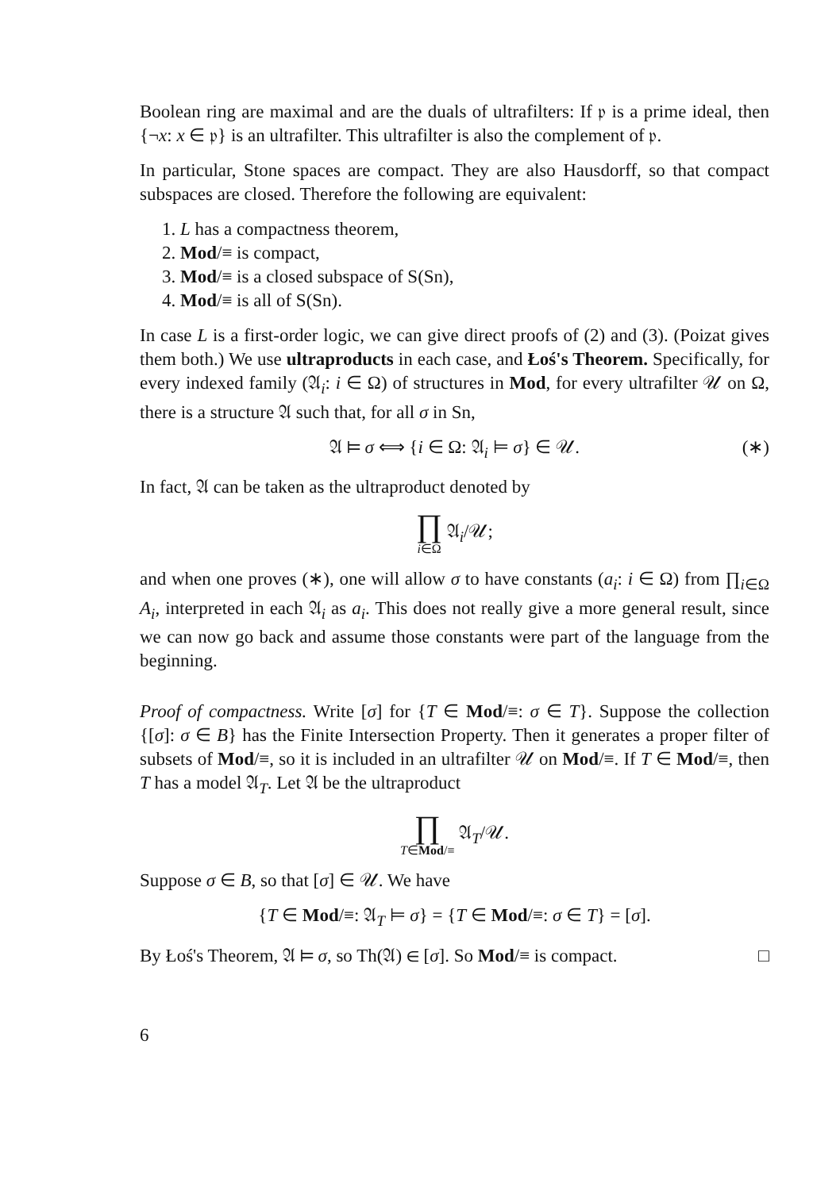Boolean ring are maximal and are the duals of ultrafilters: If 𝔭 is a prime ideal, then {¬x: x ∈ 𝔭} is an ultrafilter. This ultrafilter is also the complement of 𝔭.
In particular, Stone spaces are compact. They are also Hausdorff, so that compact subspaces are closed. Therefore the following are equivalent:
1. L has a compactness theorem,
2. Mod/≡ is compact,
3. Mod/≡ is a closed subspace of S(Sn),
4. Mod/≡ is all of S(Sn).
In case L is a first-order logic, we can give direct proofs of (2) and (3). (Poizat gives them both.) We use ultraproducts in each case, and Łoś's Theorem. Specifically, for every indexed family (𝔄<sub>i</sub>: i ∈ Ω) of structures in Mod, for every ultrafilter 𝒰 on Ω, there is a structure 𝔄 such that, for all σ in Sn,
𝔄 ⊨ σ ⟺ {i ∈ Ω: 𝔄<sub>i</sub> ⊨ σ} ∈ 𝒰. (∗)
In fact, 𝔄 can be taken as the ultraproduct denoted by
∏ i∈Ω 𝔄<sub>i</sub>/𝒰;
and when one proves (∗), one will allow σ to have constants (a<sub>i</sub>: i ∈ Ω) from ∏<sub>i∈Ω</sub> A<sub>i</sub>, interpreted in each 𝔄<sub>i</sub> as a<sub>i</sub>. This does not really give a more general result, since we can now go back and assume those constants were part of the language from the beginning.
Proof of compactness. Write [σ] for {T ∈ Mod/≡: σ ∈ T}. Suppose the collection {[σ]: σ ∈ B} has the Finite Intersection Property. Then it generates a proper filter of subsets of Mod/≡, so it is included in an ultrafilter 𝒰 on Mod/≡. If T ∈ Mod/≡, then T has a model 𝔄<sub>T</sub>. Let 𝔄 be the ultraproduct
∏ T∈Mod/≡ 𝔄<sub>T</sub>/𝒰.
Suppose σ ∈ B, so that [σ] ∈ 𝒰. We have
{T ∈ Mod/≡: 𝔄<sub>T</sub> ⊨ σ} = {T ∈ Mod/≡: σ ∈ T} = [σ].
By Łoś's Theorem, 𝔄 ⊨ σ, so Th(𝔄) ∈ [σ]. So Mod/≡ is compact. □
6